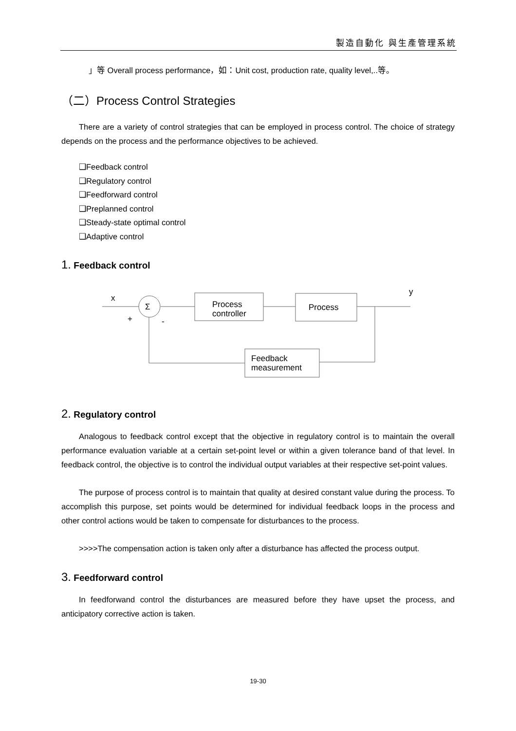製造自動化 與生產管理系統
」等 Overall process performance，如：Unit cost, production rate, quality level,..等。
（二）Process Control Strategies
There are a variety of control strategies that can be employed in process control. The choice of strategy depends on the process and the performance objectives to be achieved.
❑Feedback control
❑Regulatory control
❑Feedforward control
❑Preplanned control
❑Steady-state optimal control
❑Adaptive control
1. Feedback control
x
y
Σ
+
-
Process
controller
Process
Feedback
measurement
2. Regulatory control
Analogous to feedback control except that the objective in regulatory control is to maintain the overall performance evaluation variable at a certain set-point level or within a given tolerance band of that level. In feedback control, the objective is to control the individual output variables at their respective set-point values.
The purpose of process control is to maintain that quality at desired constant value during the process. To accomplish this purpose, set points would be determined for individual feedback loops in the process and other control actions would be taken to compensate for disturbances to the process.
>>>>The compensation action is taken only after a disturbance has affected the process output.
3. Feedforward control
In feedforwand control the disturbances are measured before they have upset the process, and anticipatory corrective action is taken.
19-30